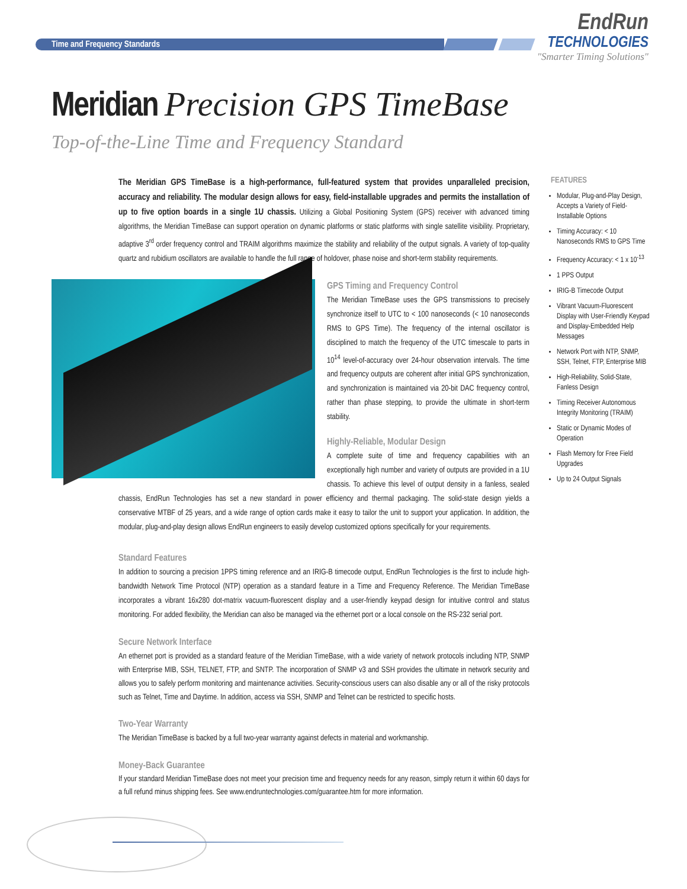Time and Frequency Standards
EndRun
TECHNOLOGIES
"Smarter Timing Solutions"
Meridian Precision GPS TimeBase
Top-of-the-Line Time and Frequency Standard
The Meridian GPS TimeBase is a high-performance, full-featured system that provides unparalleled precision, accuracy and reliability. The modular design allows for easy, field-installable upgrades and permits the installation of up to five option boards in a single 1U chassis. Utilizing a Global Positioning System (GPS) receiver with advanced timing algorithms, the Meridian TimeBase can support operation on dynamic platforms or static platforms with single satellite visibility. Proprietary, adaptive 3<sup>rd</sup> order frequency control and TRAIM algorithms maximize the stability and reliability of the output signals. A variety of top-quality quartz and rubidium oscillators are available to handle the full range of holdover, phase noise and short-term stability requirements.
GPS Timing and Frequency Control
The Meridian TimeBase uses the GPS transmissions to precisely synchronize itself to UTC to < 100 nanoseconds (< 10 nanoseconds RMS to GPS Time). The frequency of the internal oscillator is disciplined to match the frequency of the UTC timescale to parts in 10<sup>14</sup> level-of-accuracy over 24-hour observation intervals. The time and frequency outputs are coherent after initial GPS synchronization, and synchronization is maintained via 20-bit DAC frequency control, rather than phase stepping, to provide the ultimate in short-term stability.
Highly-Reliable, Modular Design
A complete suite of time and frequency capabilities with an exceptionally high number and variety of outputs are provided in a 1U chassis. To achieve this level of output density in a fanless, sealed chassis, EndRun Technologies has set a new standard in power efficiency and thermal packaging. The solid-state design yields a conservative MTBF of 25 years, and a wide range of option cards make it easy to tailor the unit to support your application. In addition, the modular, plug-and-play design allows EndRun engineers to easily develop customized options specifically for your requirements.
Standard Features
In addition to sourcing a precision 1PPS timing reference and an IRIG-B timecode output, EndRun Technologies is the first to include high-bandwidth Network Time Protocol (NTP) operation as a standard feature in a Time and Frequency Reference. The Meridian TimeBase incorporates a vibrant 16x280 dot-matrix vacuum-fluorescent display and a user-friendly keypad design for intuitive control and status monitoring. For added flexibility, the Meridian can also be managed via the ethernet port or a local console on the RS-232 serial port.
Secure Network Interface
An ethernet port is provided as a standard feature of the Meridian TimeBase, with a wide variety of network protocols including NTP, SNMP with Enterprise MIB, SSH, TELNET, FTP, and SNTP. The incorporation of SNMP v3 and SSH provides the ultimate in network security and allows you to safely perform monitoring and maintenance activities. Security-conscious users can also disable any or all of the risky protocols such as Telnet, Time and Daytime. In addition, access via SSH, SNMP and Telnet can be restricted to specific hosts.
Two-Year Warranty
The Meridian TimeBase is backed by a full two-year warranty against defects in material and workmanship.
Money-Back Guarantee
If your standard Meridian TimeBase does not meet your precision time and frequency needs for any reason, simply return it within 60 days for a full refund minus shipping fees. See www.endruntechnologies.com/guarantee.htm for more information.
FEATURES
Modular, Plug-and-Play Design, Accepts a Variety of Field-Installable Options
Timing Accuracy: < 10 Nanoseconds RMS to GPS Time
Frequency Accuracy: < 1 x 10<sup>-13</sup>
1 PPS Output
IRIG-B Timecode Output
Vibrant Vacuum-Fluorescent Display with User-Friendly Keypad and Display-Embedded Help Messages
Network Port with NTP, SNMP, SSH, Telnet, FTP, Enterprise MIB
High-Reliability, Solid-State, Fanless Design
Timing Receiver Autonomous Integrity Monitoring (TRAIM)
Static or Dynamic Modes of Operation
Flash Memory for Free Field Upgrades
Up to 24 Output Signals